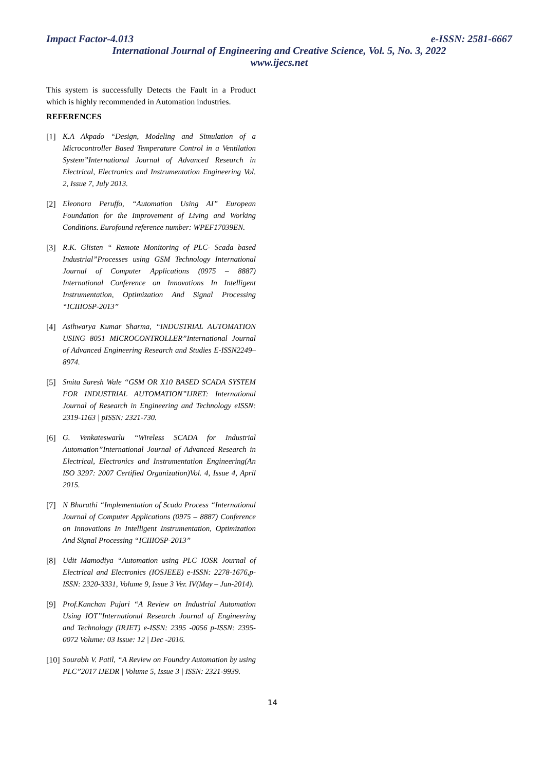Impact Factor-4.013 e-ISSN: 2581-6667
International Journal of Engineering and Creative Science, Vol. 5, No. 3, 2022
www.ijecs.net
This system is successfully Detects the Fault in a Product which is highly recommended in Automation industries.
REFERENCES
[1] K.A Akpado “Design, Modeling and Simulation of a Microcontroller Based Temperature Control in a Ventilation System”International Journal of Advanced Research in Electrical, Electronics and Instrumentation Engineering Vol. 2, Issue 7, July 2013.
[2] Eleonora Peruffo, “Automation Using AI” European Foundation for the Improvement of Living and Working Conditions. Eurofound reference number: WPEF17039EN.
[3] R.K. Glisten “ Remote Monitoring of PLC- Scada based Industrial”Processes using GSM Technology International Journal of Computer Applications (0975 – 8887) International Conference on Innovations In Intelligent Instrumentation, Optimization And Signal Processing “ICIIIOSP-2013”
[4] Asihwarya Kumar Sharma, “INDUSTRIAL AUTOMATION USING 8051 MICROCONTROLLER”International Journal of Advanced Engineering Research and Studies E-ISSN2249–8974.
[5] Smita Suresh Wale “GSM OR X10 BASED SCADA SYSTEM FOR INDUSTRIAL AUTOMATION”IJRET: International Journal of Research in Engineering and Technology eISSN: 2319-1163 | pISSN: 2321-730.
[6] G. Venkateswarlu “Wireless SCADA for Industrial Automation”International Journal of Advanced Research in Electrical, Electronics and Instrumentation Engineering(An ISO 3297: 2007 Certified Organization)Vol. 4, Issue 4, April 2015.
[7] N Bharathi “Implementation of Scada Process “International Journal of Computer Applications (0975 – 8887) Conference on Innovations In Intelligent Instrumentation, Optimization And Signal Processing “ICIIIOSP-2013”
[8] Udit Mamodiya “Automation using PLC IOSR Journal of Electrical and Electronics (IOSJEEE) e-ISSN: 2278-1676,p-ISSN: 2320-3331, Volume 9, Issue 3 Ver. IV(May – Jun-2014).
[9] Prof.Kanchan Pujari “A Review on Industrial Automation Using IOT”International Research Journal of Engineering and Technology (IRJET) e-ISSN: 2395 -0056 p-ISSN: 2395-0072 Volume: 03 Issue: 12 | Dec -2016.
[10] Sourabh V. Patil, “A Review on Foundry Automation by using PLC”2017 IJEDR | Volume 5, Issue 3 | ISSN: 2321-9939.
14